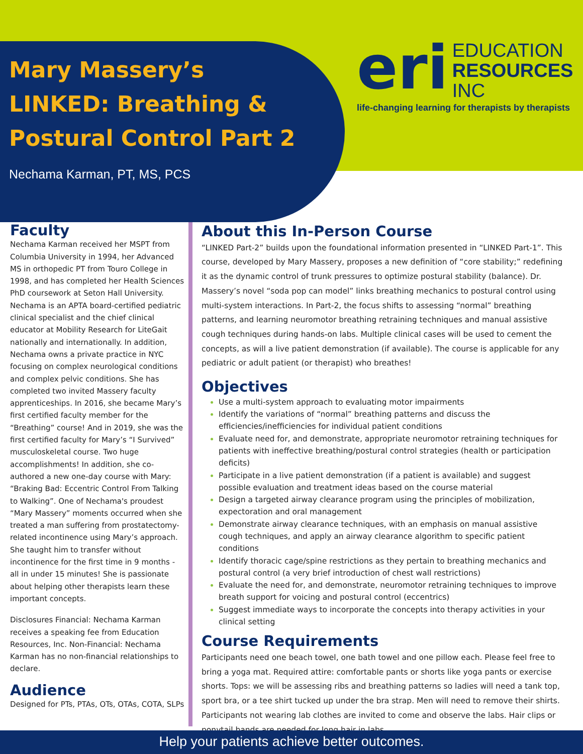Mary Massery’s
LINKED: Breathing & Postural Control Part 2
Nechama Karman, PT, MS, PCS
eri EDUCATION
RESOURCES
INC
life-changing learning for therapists by therapists
Faculty
Nechama Karman received her MSPT from Columbia University in 1994, her Advanced MS in orthopedic PT from Touro College in 1998, and has completed her Health Sciences PhD coursework at Seton Hall University. Nechama is an APTA board-certified pediatric clinical specialist and the chief clinical educator at Mobility Research for LiteGait nationally and internationally. In addition, Nechama owns a private practice in NYC focusing on complex neurological conditions and complex pelvic conditions. She has completed two invited Massery faculty apprenticeships. In 2016, she became Mary’s first certified faculty member for the “Breathing” course! And in 2019, she was the first certified faculty for Mary’s “I Survived” musculoskeletal course. Two huge accomplishments! In addition, she co-authored a new one-day course with Mary: “Braking Bad: Eccentric Control From Talking to Walking”. One of Nechama's proudest “Mary Massery” moments occurred when she treated a man suffering from prostatectomy-related incontinence using Mary’s approach. She taught him to transfer without incontinence for the first time in 9 months - all in under 15 minutes! She is passionate about helping other therapists learn these important concepts.
Disclosures Financial: Nechama Karman receives a speaking fee from Education Resources, Inc. Non-Financial: Nechama Karman has no non-financial relationships to declare.
Audience
Designed for PTs, PTAs, OTs, OTAs, COTA, SLPs
About this In-Person Course
“LINKED Part-2” builds upon the foundational information presented in “LINKED Part-1”. This course, developed by Mary Massery, proposes a new definition of “core stability;” redefining it as the dynamic control of trunk pressures to optimize postural stability (balance). Dr. Massery’s novel “soda pop can model” links breathing mechanics to postural control using multi-system interactions. In Part-2, the focus shifts to assessing “normal” breathing patterns, and learning neuromotor breathing retraining techniques and manual assistive cough techniques during hands-on labs. Multiple clinical cases will be used to cement the concepts, as will a live patient demonstration (if available). The course is applicable for any pediatric or adult patient (or therapist) who breathes!
Objectives
Use a multi-system approach to evaluating motor impairments
Identify the variations of “normal” breathing patterns and discuss the efficiencies/inefficiencies for individual patient conditions
Evaluate need for, and demonstrate, appropriate neuromotor retraining techniques for patients with ineffective breathing/postural control strategies (health or participation deficits)
Participate in a live patient demonstration (if a patient is available) and suggest possible evaluation and treatment ideas based on the course material
Design a targeted airway clearance program using the principles of mobilization, expectoration and oral management
Demonstrate airway clearance techniques, with an emphasis on manual assistive cough techniques, and apply an airway clearance algorithm to specific patient conditions
Identify thoracic cage/spine restrictions as they pertain to breathing mechanics and postural control (a very brief introduction of chest wall restrictions)
Evaluate the need for, and demonstrate, neuromotor retraining techniques to improve breath support for voicing and postural control (eccentrics)
Suggest immediate ways to incorporate the concepts into therapy activities in your clinical setting
Course Requirements
Participants need one beach towel, one bath towel and one pillow each. Please feel free to bring a yoga mat. Required attire: comfortable pants or shorts like yoga pants or exercise shorts. Tops: we will be assessing ribs and breathing patterns so ladies will need a tank top, sport bra, or a tee shirt tucked up under the bra strap. Men will need to remove their shirts. Participants not wearing lab clothes are invited to come and observe the labs. Hair clips or ponytail bands are needed for long hair in labs.
Help your patients achieve better outcomes.